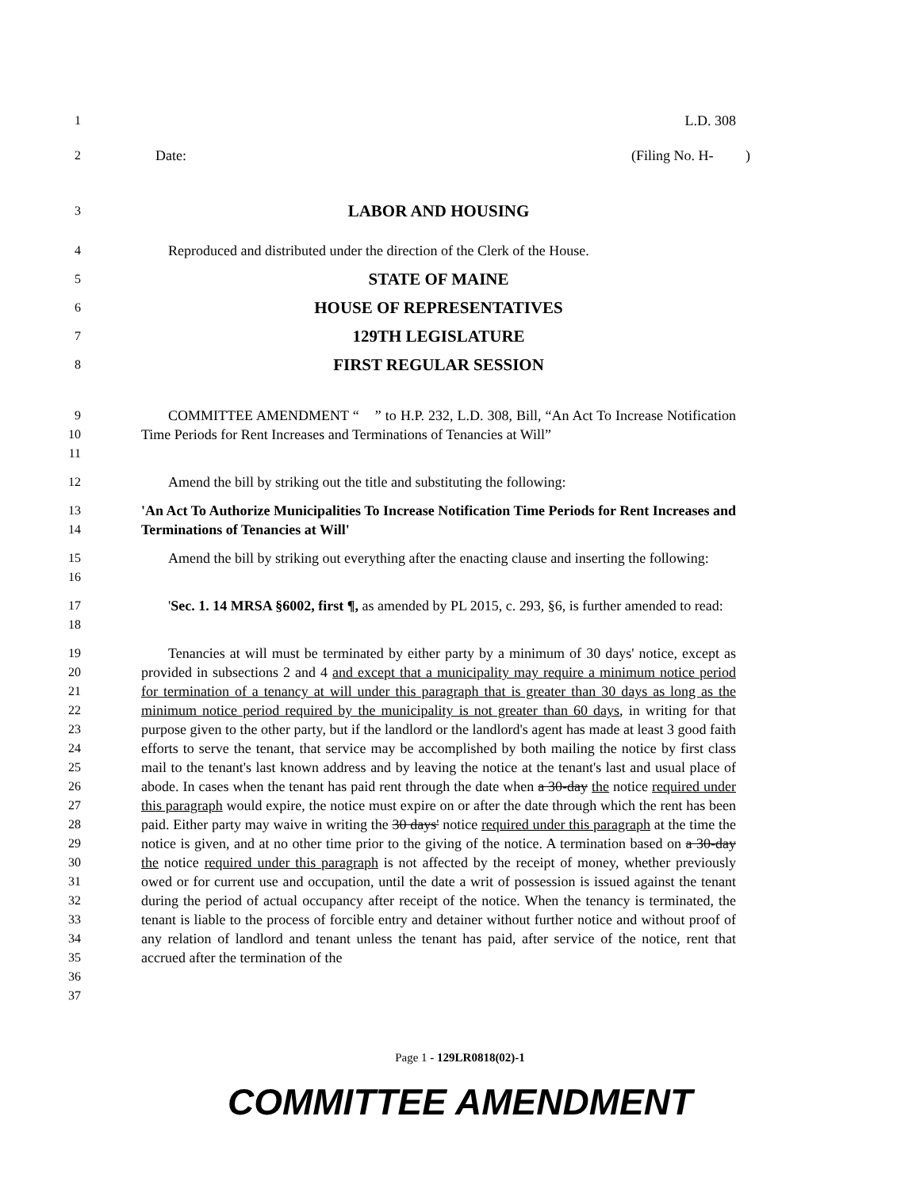1 L.D. 308
2 Date: (Filing No. H- )
3 LABOR AND HOUSING
4 Reproduced and distributed under the direction of the Clerk of the House.
5 STATE OF MAINE
6 HOUSE OF REPRESENTATIVES
7 129TH LEGISLATURE
8 FIRST REGULAR SESSION
9
10
11 COMMITTEE AMENDMENT “ ” to H.P. 232, L.D. 308, Bill, “An Act To Increase Notification Time Periods for Rent Increases and Terminations of Tenancies at Will”
12 Amend the bill by striking out the title and substituting the following:
13
14 'An Act To Authorize Municipalities To Increase Notification Time Periods for Rent Increases and Terminations of Tenancies at Will'
15
16 Amend the bill by striking out everything after the enacting clause and inserting the following:
17
18 'Sec. 1. 14 MRSA §6002, first ¶, as amended by PL 2015, c. 293, §6, is further amended to read:
19
20
21
22
23
24
25
26
27
28
29
30
31
32
33
34
35
36
37 Tenancies at will must be terminated by either party by a minimum of 30 days' notice, except as provided in subsections 2 and 4 and except that a municipality may require a minimum notice period for termination of a tenancy at will under this paragraph that is greater than 30 days as long as the minimum notice period required by the municipality is not greater than 60 days, in writing for that purpose given to the other party, but if the landlord or the landlord's agent has made at least 3 good faith efforts to serve the tenant, that service may be accomplished by both mailing the notice by first class mail to the tenant's last known address and by leaving the notice at the tenant's last and usual place of abode. In cases when the tenant has paid rent through the date when a 30-day the notice required under this paragraph would expire, the notice must expire on or after the date through which the rent has been paid. Either party may waive in writing the 30 days' notice required under this paragraph at the time the notice is given, and at no other time prior to the giving of the notice. A termination based on a 30-day the notice required under this paragraph is not affected by the receipt of money, whether previously owed or for current use and occupation, until the date a writ of possession is issued against the tenant during the period of actual occupancy after receipt of the notice. When the tenancy is terminated, the tenant is liable to the process of forcible entry and detainer without further notice and without proof of any relation of landlord and tenant unless the tenant has paid, after service of the notice, rent that accrued after the termination of the
Page 1 - 129LR0818(02)-1
COMMITTEE AMENDMENT